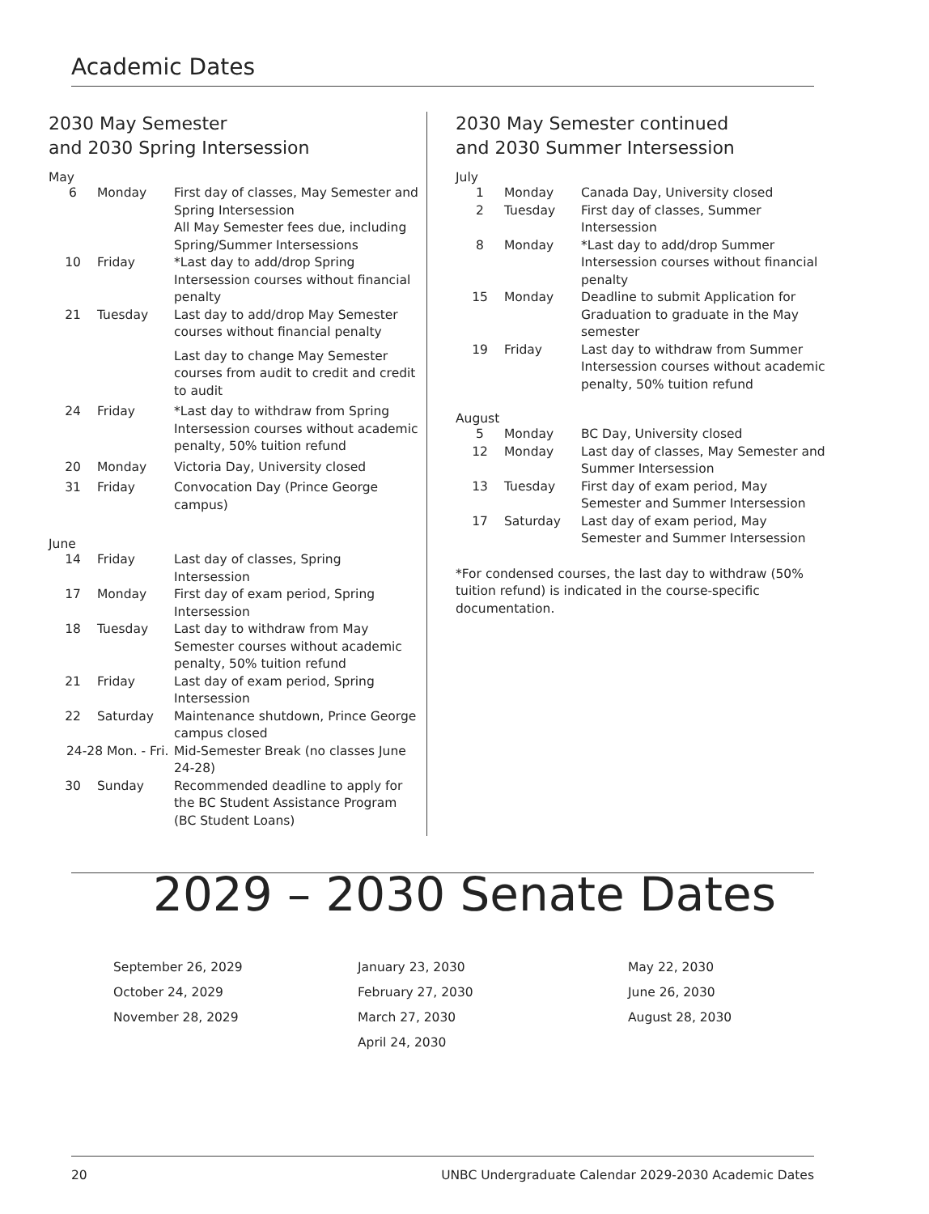Academic Dates
2030 May Semester
and 2030 Spring Intersession
May
| 6 | Monday | First day of classes, May Semester and Spring Intersession All May Semester fees due, including Spring/Summer Intersessions |
| 10 | Friday | *Last day to add/drop Spring Intersession courses without financial penalty |
| 21 | Tuesday | Last day to add/drop May Semester courses without financial penalty Last day to change May Semester courses from audit to credit and credit to audit |
| 24 | Friday | *Last day to withdraw from Spring Intersession courses without academic penalty, 50% tuition refund |
| 20 | Monday | Victoria Day, University closed |
| 31 | Friday | Convocation Day (Prince George campus) |
June
| 14 | Friday | Last day of classes, Spring Intersession |
| 17 | Monday | First day of exam period, Spring Intersession |
| 18 | Tuesday | Last day to withdraw from May Semester courses without academic penalty, 50% tuition refund |
| 21 | Friday | Last day of exam period, Spring Intersession |
| 22 | Saturday | Maintenance shutdown, Prince George campus closed |
| 24-28 Mon. - Fri. | | Mid-Semester Break (no classes June 24-28) |
| 30 | Sunday | Recommended deadline to apply for the BC Student Assistance Program (BC Student Loans) |
2030 May Semester continued
and 2030 Summer Intersession
July
| 1 | Monday | Canada Day, University closed |
| 2 | Tuesday | First day of classes, Summer Intersession |
| 8 | Monday | *Last day to add/drop Summer Intersession courses without financial penalty |
| 15 | Monday | Deadline to submit Application for Graduation to graduate in the May semester |
| 19 | Friday | Last day to withdraw from Summer Intersession courses without academic penalty, 50% tuition refund |
August
| 5 | Monday | BC Day, University closed |
| 12 | Monday | Last day of classes, May Semester and Summer Intersession |
| 13 | Tuesday | First day of exam period, May Semester and Summer Intersession |
| 17 | Saturday | Last day of exam period, May Semester and Summer Intersession |
*For condensed courses, the last day to withdraw (50% tuition refund) is indicated in the course-specific documentation.
2029 – 2030 Senate Dates
September 26, 2029
October 24, 2029
November 28, 2029
January 23, 2030
February 27, 2030
March 27, 2030
April 24, 2030
May 22, 2030
June 26, 2030
August 28, 2030
20 UNBC Undergraduate Calendar 2029-2030 Academic Dates